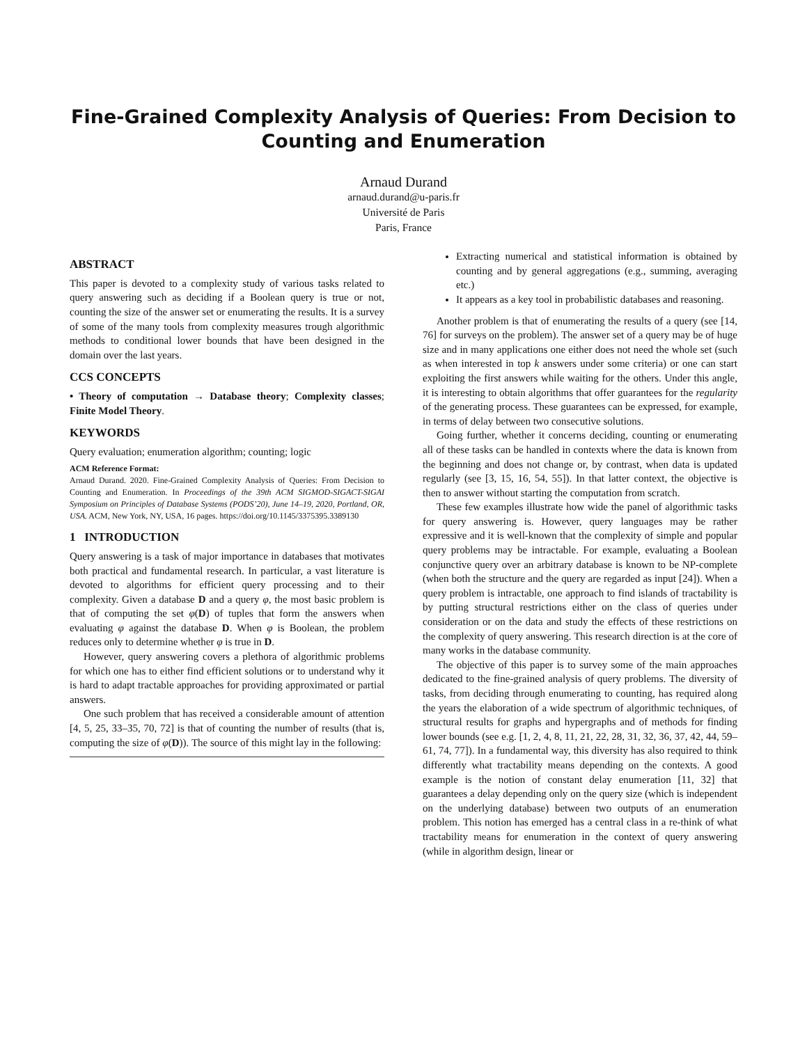Fine-Grained Complexity Analysis of Queries: From Decision to Counting and Enumeration
Arnaud Durand
arnaud.durand@u-paris.fr
Université de Paris
Paris, France
ABSTRACT
This paper is devoted to a complexity study of various tasks related to query answering such as deciding if a Boolean query is true or not, counting the size of the answer set or enumerating the results. It is a survey of some of the many tools from complexity measures trough algorithmic methods to conditional lower bounds that have been designed in the domain over the last years.
CCS CONCEPTS
• Theory of computation → Database theory; Complexity classes; Finite Model Theory.
KEYWORDS
Query evaluation; enumeration algorithm; counting; logic
ACM Reference Format:
Arnaud Durand. 2020. Fine-Grained Complexity Analysis of Queries: From Decision to Counting and Enumeration. In Proceedings of the 39th ACM SIGMOD-SIGACT-SIGAI Symposium on Principles of Database Systems (PODS’20), June 14–19, 2020, Portland, OR, USA. ACM, New York, NY, USA, 16 pages. https://doi.org/10.1145/3375395.3389130
1 INTRODUCTION
Query answering is a task of major importance in databases that motivates both practical and fundamental research. In particular, a vast literature is devoted to algorithms for efficient query processing and to their complexity. Given a database D and a query φ, the most basic problem is that of computing the set φ(D) of tuples that form the answers when evaluating φ against the database D. When φ is Boolean, the problem reduces only to determine whether φ is true in D.
However, query answering covers a plethora of algorithmic problems for which one has to either find efficient solutions or to understand why it is hard to adapt tractable approaches for providing approximated or partial answers.
One such problem that has received a considerable amount of attention [4, 5, 25, 33–35, 70, 72] is that of counting the number of results (that is, computing the size of φ(D)). The source of this might lay in the following:
Extracting numerical and statistical information is obtained by counting and by general aggregations (e.g., summing, averaging etc.)
It appears as a key tool in probabilistic databases and reasoning.
Another problem is that of enumerating the results of a query (see [14, 76] for surveys on the problem). The answer set of a query may be of huge size and in many applications one either does not need the whole set (such as when interested in top k answers under some criteria) or one can start exploiting the first answers while waiting for the others. Under this angle, it is interesting to obtain algorithms that offer guarantees for the regularity of the generating process. These guarantees can be expressed, for example, in terms of delay between two consecutive solutions.
Going further, whether it concerns deciding, counting or enumerating all of these tasks can be handled in contexts where the data is known from the beginning and does not change or, by contrast, when data is updated regularly (see [3, 15, 16, 54, 55]). In that latter context, the objective is then to answer without starting the computation from scratch.
These few examples illustrate how wide the panel of algorithmic tasks for query answering is. However, query languages may be rather expressive and it is well-known that the complexity of simple and popular query problems may be intractable. For example, evaluating a Boolean conjunctive query over an arbitrary database is known to be NP-complete (when both the structure and the query are regarded as input [24]). When a query problem is intractable, one approach to find islands of tractability is by putting structural restrictions either on the class of queries under consideration or on the data and study the effects of these restrictions on the complexity of query answering. This research direction is at the core of many works in the database community.
The objective of this paper is to survey some of the main approaches dedicated to the fine-grained analysis of query problems. The diversity of tasks, from deciding through enumerating to counting, has required along the years the elaboration of a wide spectrum of algorithmic techniques, of structural results for graphs and hypergraphs and of methods for finding lower bounds (see e.g. [1, 2, 4, 8, 11, 21, 22, 28, 31, 32, 36, 37, 42, 44, 59–61, 74, 77]). In a fundamental way, this diversity has also required to think differently what tractability means depending on the contexts. A good example is the notion of constant delay enumeration [11, 32] that guarantees a delay depending only on the query size (which is independent on the underlying database) between two outputs of an enumeration problem. This notion has emerged has a central class in a re-think of what tractability means for enumeration in the context of query answering (while in algorithm design, linear or